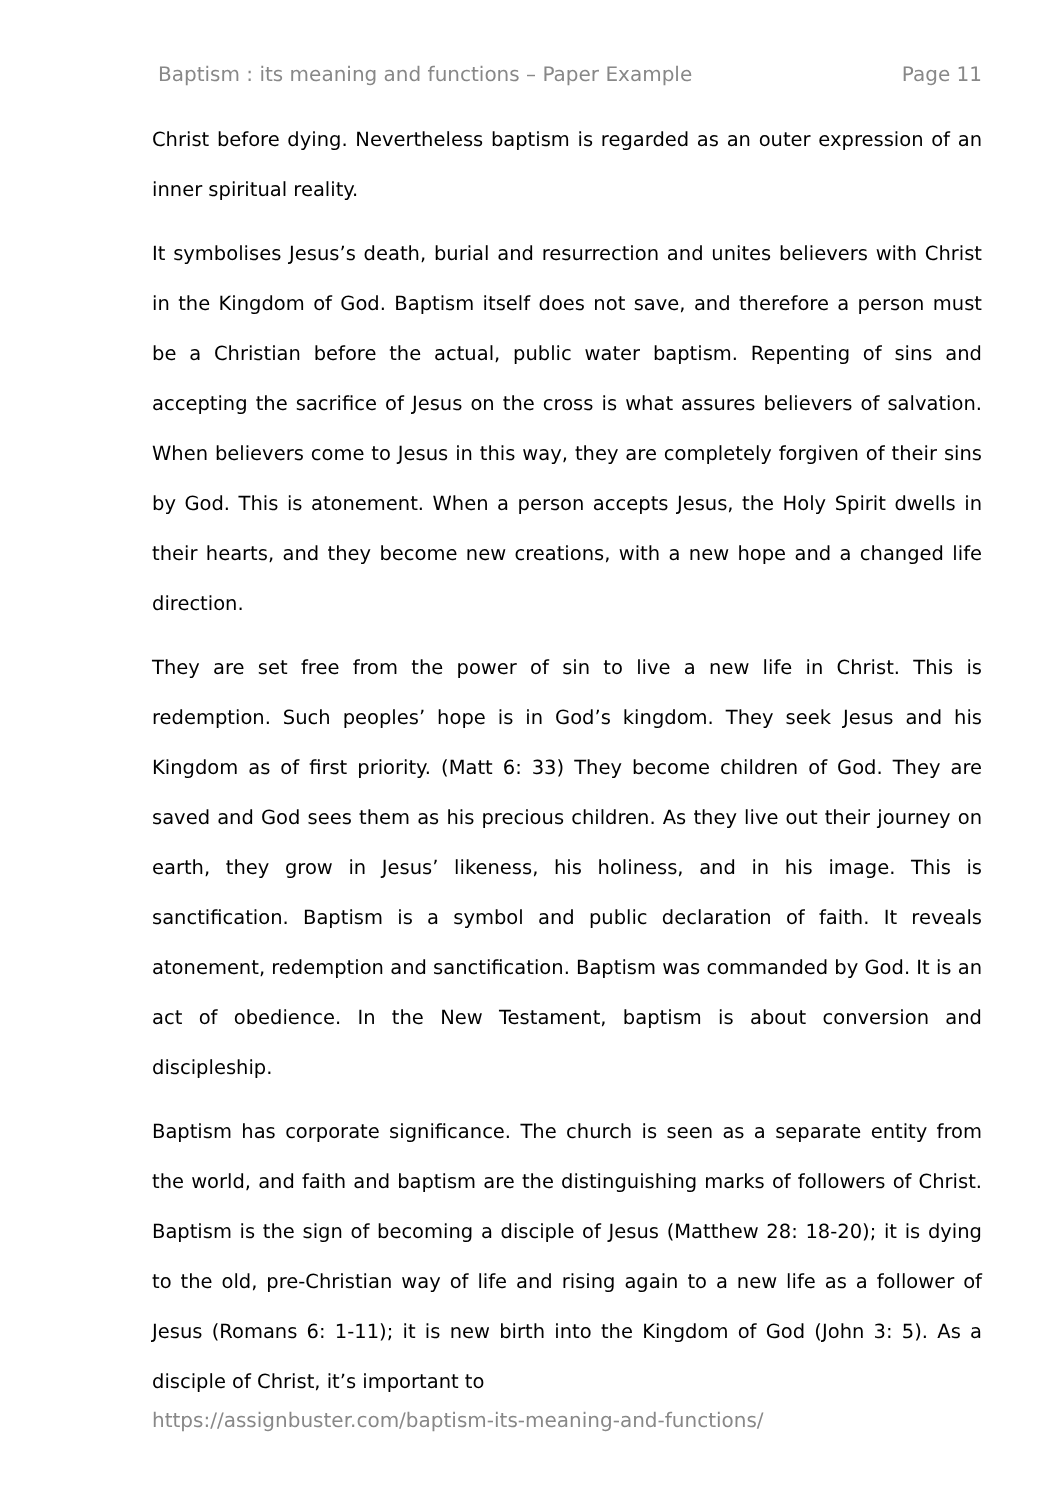Baptism : its meaning and functions – Paper Example Page 11
Christ before dying. Nevertheless baptism is regarded as an outer expression of an inner spiritual reality.
It symbolises Jesus’s death, burial and resurrection and unites believers with Christ in the Kingdom of God. Baptism itself does not save, and therefore a person must be a Christian before the actual, public water baptism. Repenting of sins and accepting the sacrifice of Jesus on the cross is what assures believers of salvation. When believers come to Jesus in this way, they are completely forgiven of their sins by God. This is atonement. When a person accepts Jesus, the Holy Spirit dwells in their hearts, and they become new creations, with a new hope and a changed life direction.
They are set free from the power of sin to live a new life in Christ. This is redemption. Such peoples’ hope is in God’s kingdom. They seek Jesus and his Kingdom as of first priority. (Matt 6: 33) They become children of God. They are saved and God sees them as his precious children. As they live out their journey on earth, they grow in Jesus’ likeness, his holiness, and in his image. This is sanctification. Baptism is a symbol and public declaration of faith. It reveals atonement, redemption and sanctification. Baptism was commanded by God. It is an act of obedience. In the New Testament, baptism is about conversion and discipleship.
Baptism has corporate significance. The church is seen as a separate entity from the world, and faith and baptism are the distinguishing marks of followers of Christ. Baptism is the sign of becoming a disciple of Jesus (Matthew 28: 18-20); it is dying to the old, pre-Christian way of life and rising again to a new life as a follower of Jesus (Romans 6: 1-11); it is new birth into the Kingdom of God (John 3: 5). As a disciple of Christ, it’s important to
https://assignbuster.com/baptism-its-meaning-and-functions/